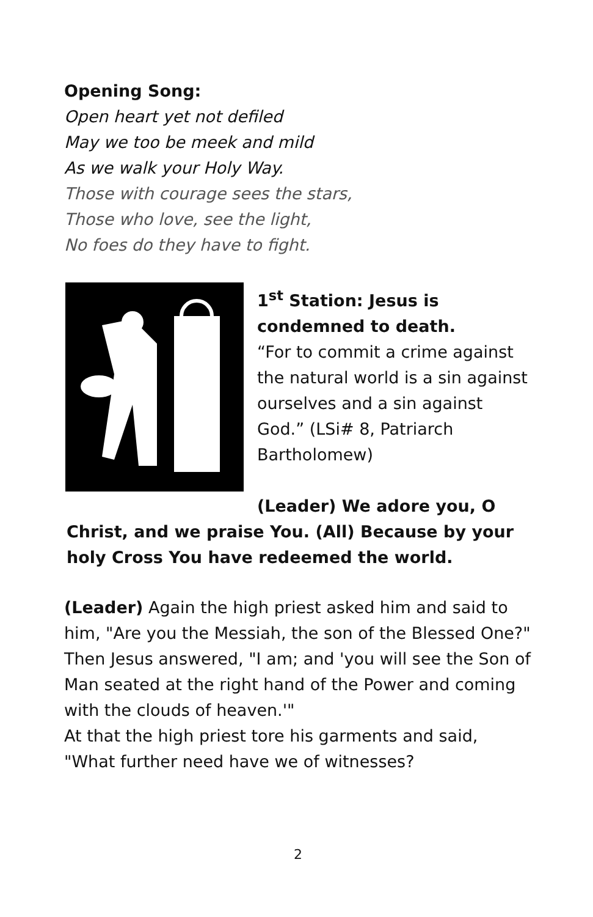Opening Song:
Open heart yet not defiled
May we too be meek and mild
As we walk your Holy Way.
Those with courage sees the stars,
Those who love, see the light,
No foes do they have to fight.
1<sup>st</sup> Station: Jesus is condemned to death.
“For to commit a crime against the natural world is a sin against ourselves and a sin against God.” (LSi# 8, Patriarch Bartholomew)
(Leader) We adore you, O
Christ, and we praise You. (All) Because by your holy Cross You have redeemed the world.
(Leader) Again the high priest asked him and said to him, "Are you the Messiah, the son of the Blessed One?"
Then Jesus answered, "I am; and 'you will see the Son of Man seated at the right hand of the Power and coming with the clouds of heaven.'"
At that the high priest tore his garments and said, "What further need have we of witnesses?
2